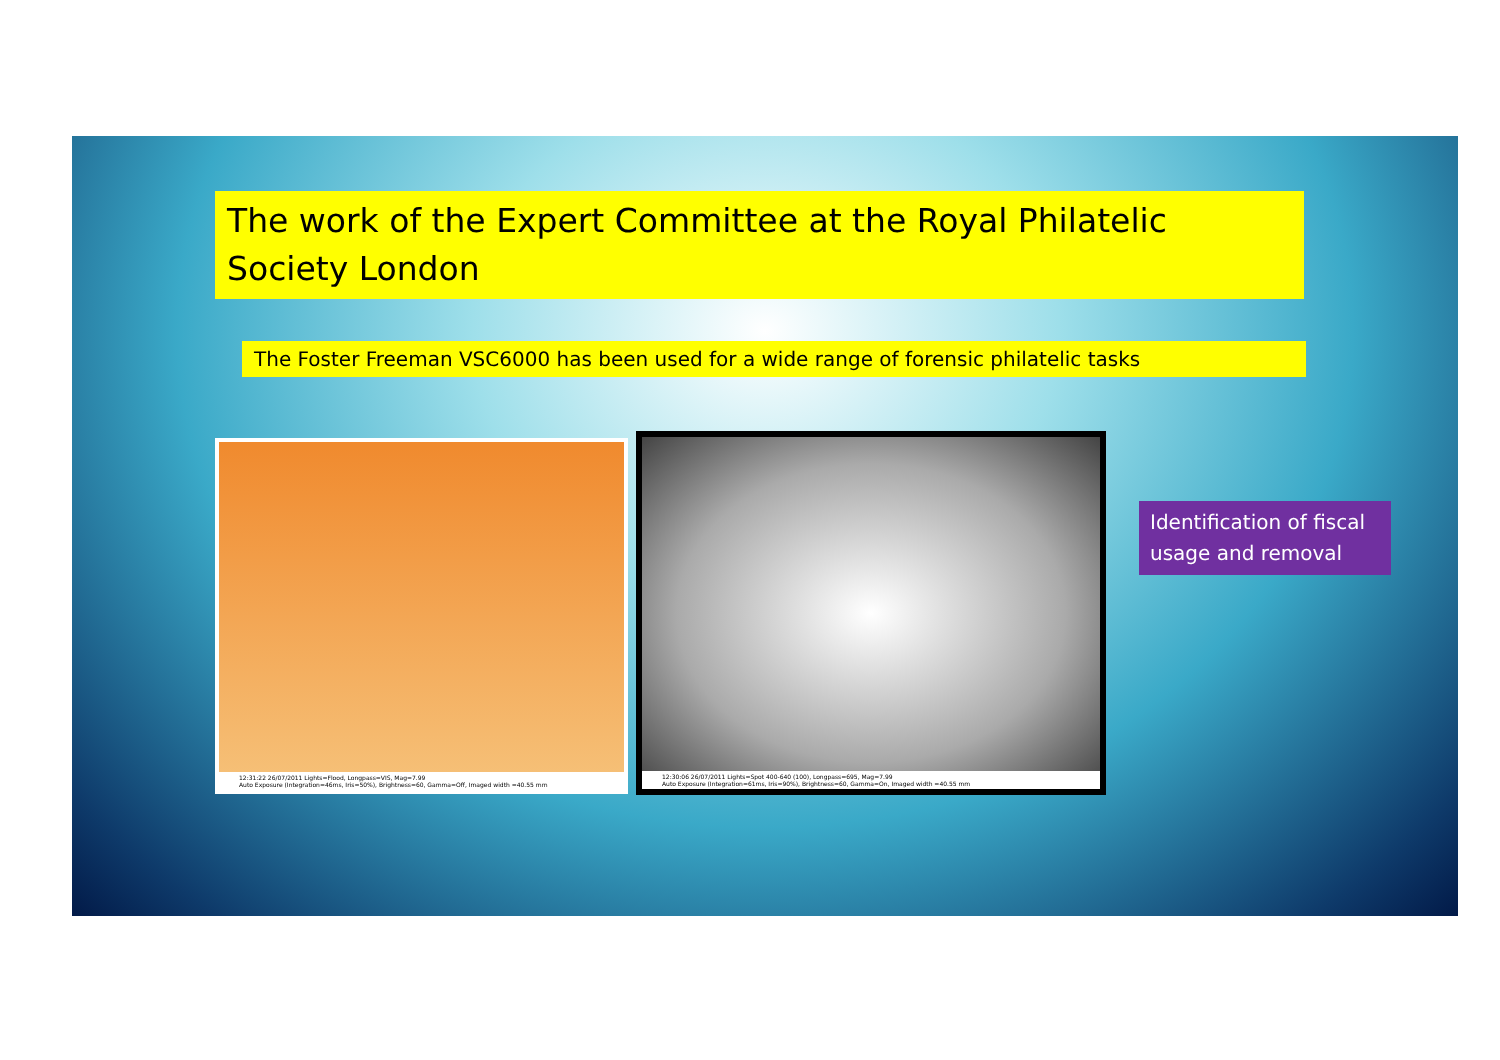The work of the Expert Committee at the Royal Philatelic Society London
The Foster Freeman VSC6000 has been used for a wide range of forensic philatelic tasks
12:31:22 26/07/2011 Lights=Flood, Longpass=VIS, Mag=7.99
Auto Exposure (Integration=46ms, Iris=50%), Brightness=60, Gamma=Off, Imaged width =40.55 mm
12:30:06 26/07/2011 Lights=Spot 400-640 (100), Longpass=695, Mag=7.99
Auto Exposure (Integration=61ms, Iris=90%), Brightness=60, Gamma=On, Imaged width =40.55 mm
Identification of fiscal usage and removal